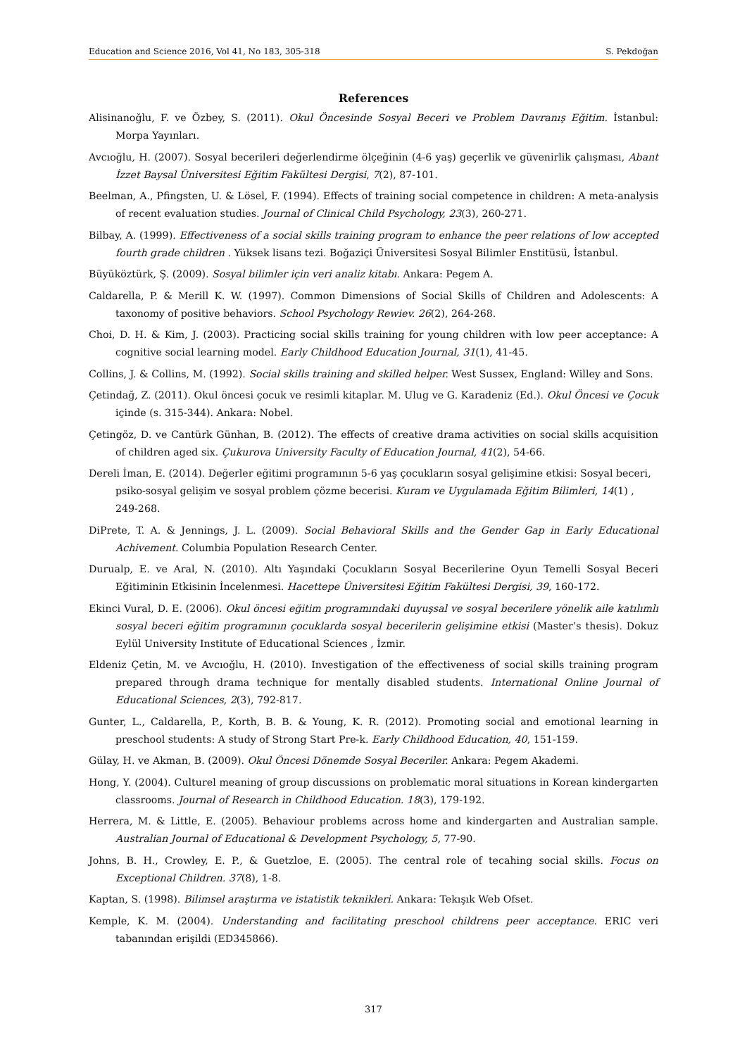Education and Science 2016, Vol 41, No 183, 305-318 S. Pekdoğan
References
Alisinanoğlu, F. ve Özbey, S. (2011). Okul Öncesinde Sosyal Beceri ve Problem Davranış Eğitim. İstanbul: Morpa Yayınları.
Avcıoğlu, H. (2007). Sosyal becerileri değerlendirme ölçeğinin (4-6 yaş) geçerlik ve güvenirlik çalışması, Abant İzzet Baysal Üniversitesi Eğitim Fakültesi Dergisi, 7(2), 87-101.
Beelman, A., Pfingsten, U. & Lösel, F. (1994). Effects of training social competence in children: A meta-analysis of recent evaluation studies. Journal of Clinical Child Psychology, 23(3), 260-271.
Bilbay, A. (1999). Effectiveness of a social skills training program to enhance the peer relations of low accepted fourth grade children . Yüksek lisans tezi. Boğaziçi Üniversitesi Sosyal Bilimler Enstitüsü, İstanbul.
Büyüköztürk, Ş. (2009). Sosyal bilimler için veri analiz kitabı. Ankara: Pegem A.
Caldarella, P. & Merill K. W. (1997). Common Dimensions of Social Skills of Children and Adolescents: A taxonomy of positive behaviors. School Psychology Rewiev. 26(2), 264-268.
Choi, D. H. & Kim, J. (2003). Practicing social skills training for young children with low peer acceptance: A cognitive social learning model. Early Childhood Education Journal, 31(1), 41-45.
Collins, J. & Collins, M. (1992). Social skills training and skilled helper. West Sussex, England: Willey and Sons.
Çetindağ, Z. (2011). Okul öncesi çocuk ve resimli kitaplar. M. Ulug ve G. Karadeniz (Ed.). Okul Öncesi ve Çocuk içinde (s. 315-344). Ankara: Nobel.
Çetingöz, D. ve Cantürk Günhan, B. (2012). The effects of creative drama activities on social skills acquisition of children aged six. Çukurova University Faculty of Education Journal, 41(2), 54-66.
Dereli İman, E. (2014). Değerler eğitimi programının 5-6 yaş çocukların sosyal gelişimine etkisi: Sosyal beceri, psiko-sosyal gelişim ve sosyal problem çözme becerisi. Kuram ve Uygulamada Eğitim Bilimleri, 14(1) , 249-268.
DiPrete, T. A. & Jennings, J. L. (2009). Social Behavioral Skills and the Gender Gap in Early Educational Achivement. Columbia Population Research Center.
Durualp, E. ve Aral, N. (2010). Altı Yaşındaki Çocukların Sosyal Becerilerine Oyun Temelli Sosyal Beceri Eğitiminin Etkisinin İncelenmesi. Hacettepe Üniversitesi Eğitim Fakültesi Dergisi, 39, 160-172.
Ekinci Vural, D. E. (2006). Okul öncesi eğitim programındaki duyuşsal ve sosyal becerilere yönelik aile katılımlı sosyal beceri eğitim programının çocuklarda sosyal becerilerin gelişimine etkisi (Master’s thesis). Dokuz Eylül University Institute of Educational Sciences , İzmir.
Eldeniz Çetin, M. ve Avcıoğlu, H. (2010). Investigation of the effectiveness of social skills training program prepared through drama technique for mentally disabled students. International Online Journal of Educational Sciences, 2(3), 792-817.
Gunter, L., Caldarella, P., Korth, B. B. & Young, K. R. (2012). Promoting social and emotional learning in preschool students: A study of Strong Start Pre-k. Early Childhood Education, 40, 151-159.
Gülay, H. ve Akman, B. (2009). Okul Öncesi Dönemde Sosyal Beceriler. Ankara: Pegem Akademi.
Hong, Y. (2004). Culturel meaning of group discussions on problematic moral situations in Korean kindergarten classrooms. Journal of Research in Childhood Education. 18(3), 179-192.
Herrera, M. & Little, E. (2005). Behaviour problems across home and kindergarten and Australian sample. Australian Journal of Educational & Development Psychology, 5, 77-90.
Johns, B. H., Crowley, E. P., & Guetzloe, E. (2005). The central role of tecahing social skills. Focus on Exceptional Children. 37(8), 1-8.
Kaptan, S. (1998). Bilimsel araştırma ve istatistik teknikleri. Ankara: Tekışık Web Ofset.
Kemple, K. M. (2004). Understanding and facilitating preschool childrens peer acceptance. ERIC veri tabanından erişildi (ED345866).
317